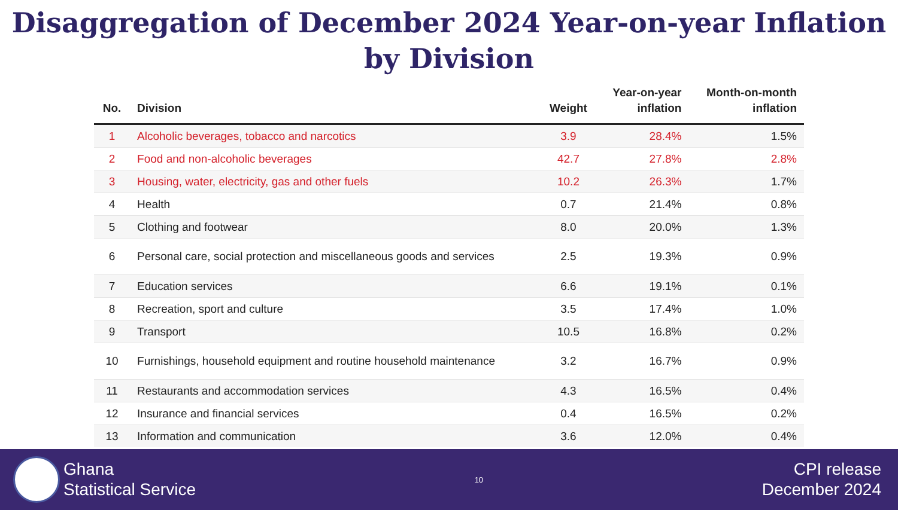Disaggregation of December 2024 Year-on-year Inflation by Division
| No. | Division | Weight | Year-on-year inflation | Month-on-month inflation |
| --- | --- | --- | --- | --- |
| 1 | Alcoholic beverages, tobacco and narcotics | 3.9 | 28.4% | 1.5% |
| 2 | Food and non-alcoholic beverages | 42.7 | 27.8% | 2.8% |
| 3 | Housing, water, electricity, gas and other fuels | 10.2 | 26.3% | 1.7% |
| 4 | Health | 0.7 | 21.4% | 0.8% |
| 5 | Clothing and footwear | 8.0 | 20.0% | 1.3% |
| 6 | Personal care, social protection and miscellaneous goods and services | 2.5 | 19.3% | 0.9% |
| 7 | Education services | 6.6 | 19.1% | 0.1% |
| 8 | Recreation, sport and culture | 3.5 | 17.4% | 1.0% |
| 9 | Transport | 10.5 | 16.8% | 0.2% |
| 10 | Furnishings, household equipment and routine household maintenance | 3.2 | 16.7% | 0.9% |
| 11 | Restaurants and accommodation services | 4.3 | 16.5% | 0.4% |
| 12 | Insurance and financial services | 0.4 | 16.5% | 0.2% |
| 13 | Information and communication | 3.6 | 12.0% | 0.4% |
Ghana
Statistical Service
10
CPI release
December 2024